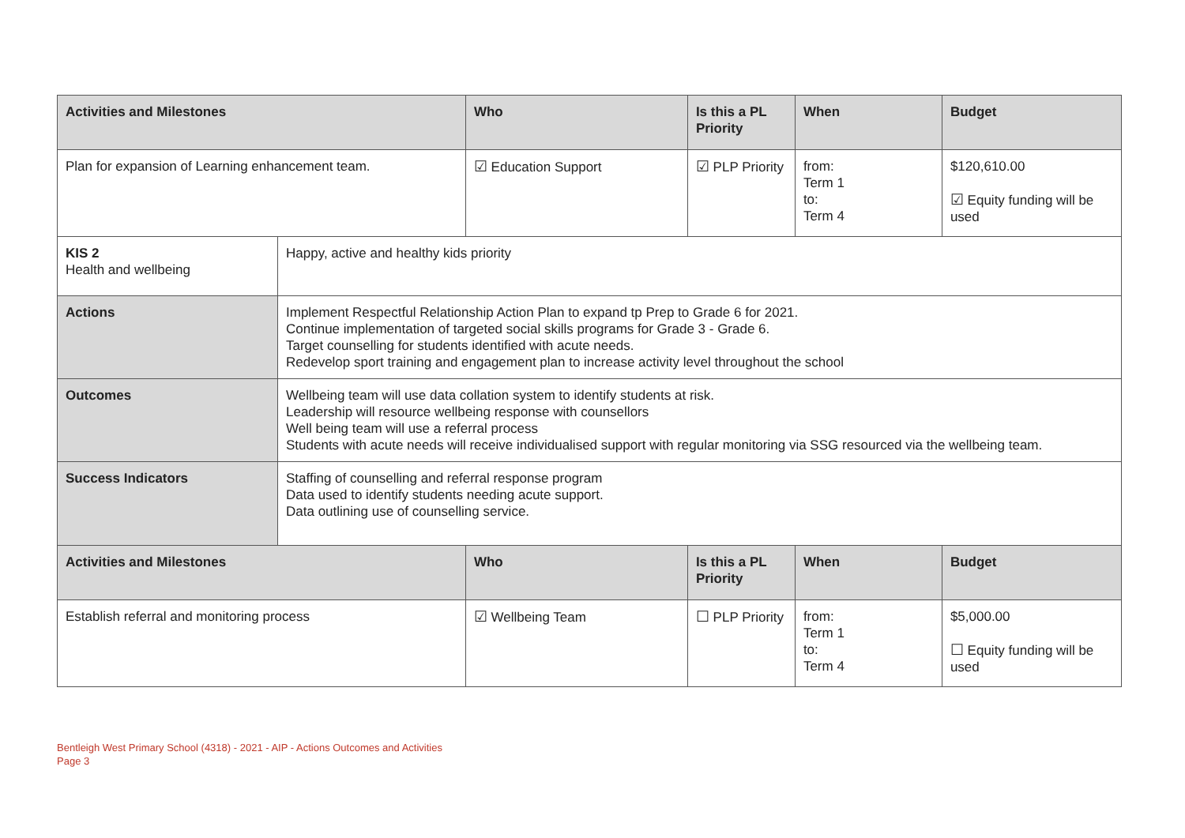| Activities and Milestones | | Who | Is this a PL Priority | When | Budget |
| --- | --- | --- | --- | --- | --- |
| Plan for expansion of Learning enhancement team. | | ☑ Education Support | ☑ PLP Priority | from: Term 1 to: Term 4 | $120,610.00 ☑ Equity funding will be used |
| KIS 2 Health and wellbeing | Happy, active and healthy kids priority | | | | |
| Actions | Implement Respectful Relationship Action Plan to expand tp Prep to Grade 6 for 2021. Continue implementation of targeted social skills programs for Grade 3 - Grade 6. Target counselling for students identified with acute needs. Redevelop sport training and engagement plan to increase activity level throughout the school | | | | |
| Outcomes | Wellbeing team will use data collation system to identify students at risk. Leadership will resource wellbeing response with counsellors Well being team will use a referral process Students with acute needs will receive individualised support with regular monitoring via SSG resourced via the wellbeing team. | | | | |
| Success Indicators | Staffing of counselling and referral response program Data used to identify students needing acute support. Data outlining use of counselling service. | | | | |
| Activities and Milestones | | Who | Is this a PL Priority | When | Budget |
| Establish referral and monitoring process | | ☑ Wellbeing Team | ☐ PLP Priority | from: Term 1 to: Term 4 | $5,000.00 ☐ Equity funding will be used |
Bentleigh West Primary School (4318) - 2021 - AIP - Actions Outcomes and Activities
Page 3